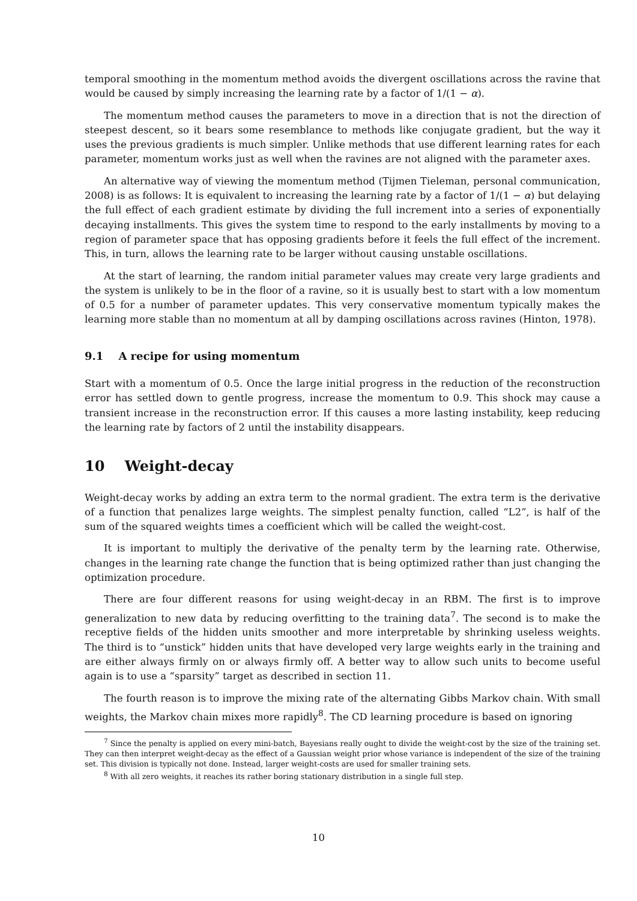temporal smoothing in the momentum method avoids the divergent oscillations across the ravine that would be caused by simply increasing the learning rate by a factor of 1/(1 − α).
The momentum method causes the parameters to move in a direction that is not the direction of steepest descent, so it bears some resemblance to methods like conjugate gradient, but the way it uses the previous gradients is much simpler. Unlike methods that use different learning rates for each parameter, momentum works just as well when the ravines are not aligned with the parameter axes.
An alternative way of viewing the momentum method (Tijmen Tieleman, personal communication, 2008) is as follows: It is equivalent to increasing the learning rate by a factor of 1/(1 − α) but delaying the full effect of each gradient estimate by dividing the full increment into a series of exponentially decaying installments. This gives the system time to respond to the early installments by moving to a region of parameter space that has opposing gradients before it feels the full effect of the increment. This, in turn, allows the learning rate to be larger without causing unstable oscillations.
At the start of learning, the random initial parameter values may create very large gradients and the system is unlikely to be in the floor of a ravine, so it is usually best to start with a low momentum of 0.5 for a number of parameter updates. This very conservative momentum typically makes the learning more stable than no momentum at all by damping oscillations across ravines (Hinton, 1978).
9.1 A recipe for using momentum
Start with a momentum of 0.5. Once the large initial progress in the reduction of the reconstruction error has settled down to gentle progress, increase the momentum to 0.9. This shock may cause a transient increase in the reconstruction error. If this causes a more lasting instability, keep reducing the learning rate by factors of 2 until the instability disappears.
10 Weight-decay
Weight-decay works by adding an extra term to the normal gradient. The extra term is the derivative of a function that penalizes large weights. The simplest penalty function, called “L2”, is half of the sum of the squared weights times a coefficient which will be called the weight-cost.
It is important to multiply the derivative of the penalty term by the learning rate. Otherwise, changes in the learning rate change the function that is being optimized rather than just changing the optimization procedure.
There are four different reasons for using weight-decay in an RBM. The first is to improve generalization to new data by reducing overfitting to the training data<sup>7</sup>. The second is to make the receptive fields of the hidden units smoother and more interpretable by shrinking useless weights. The third is to “unstick” hidden units that have developed very large weights early in the training and are either always firmly on or always firmly off. A better way to allow such units to become useful again is to use a “sparsity” target as described in section 11.
The fourth reason is to improve the mixing rate of the alternating Gibbs Markov chain. With small weights, the Markov chain mixes more rapidly<sup>8</sup>. The CD learning procedure is based on ignoring
<sup>7</sup> Since the penalty is applied on every mini-batch, Bayesians really ought to divide the weight-cost by the size of the training set. They can then interpret weight-decay as the effect of a Gaussian weight prior whose variance is independent of the size of the training set. This division is typically not done. Instead, larger weight-costs are used for smaller training sets.
<sup>8</sup> With all zero weights, it reaches its rather boring stationary distribution in a single full step.
10